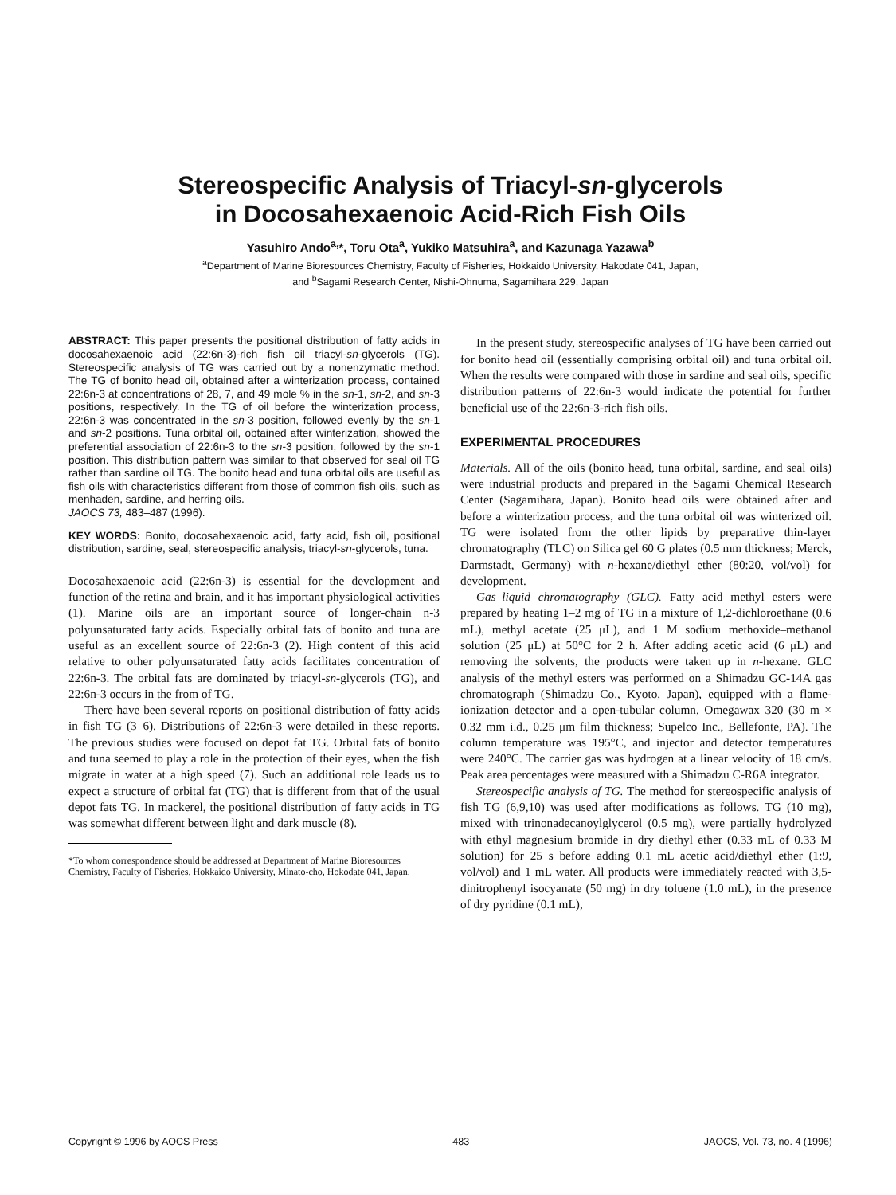Stereospecific Analysis of Triacyl-sn-glycerols
in Docosahexaenoic Acid-Rich Fish Oils
Yasuhiro Ando<sup>a,</sup>*, Toru Ota<sup>a</sup>, Yukiko Matsuhira<sup>a</sup>, and Kazunaga Yazawa<sup>b</sup>
<sup>a</sup> Department of Marine Bioresources Chemistry, Faculty of Fisheries, Hokkaido University, Hakodate 041, Japan,
and <sup>b</sup>Sagami Research Center, Nishi-Ohnuma, Sagamihara 229, Japan
ABSTRACT: This paper presents the positional distribution of fatty acids in docosahexaenoic acid (22:6n-3)-rich fish oil triacyl-sn-glycerols (TG). Stereospecific analysis of TG was carried out by a nonenzymatic method. The TG of bonito head oil, obtained after a winterization process, contained 22:6n-3 at concentrations of 28, 7, and 49 mole % in the sn-1, sn-2, and sn-3 positions, respectively. In the TG of oil before the winterization process, 22:6n-3 was concentrated in the sn-3 position, followed evenly by the sn-1 and sn-2 positions. Tuna orbital oil, obtained after winterization, showed the preferential association of 22:6n-3 to the sn-3 position, followed by the sn-1 position. This distribution pattern was similar to that observed for seal oil TG rather than sardine oil TG. The bonito head and tuna orbital oils are useful as fish oils with characteristics different from those of common fish oils, such as menhaden, sardine, and herring oils.
JAOCS 73, 483–487 (1996).
KEY WORDS: Bonito, docosahexaenoic acid, fatty acid, fish oil, positional distribution, sardine, seal, stereospecific analysis, triacyl-sn-glycerols, tuna.
Docosahexaenoic acid (22:6n-3) is essential for the development and function of the retina and brain, and it has important physiological activities (1). Marine oils are an important source of longer-chain n-3 polyunsaturated fatty acids. Especially orbital fats of bonito and tuna are useful as an excellent source of 22:6n-3 (2). High content of this acid relative to other polyunsaturated fatty acids facilitates concentration of 22:6n-3. The orbital fats are dominated by triacyl-sn-glycerols (TG), and 22:6n-3 occurs in the from of TG.
There have been several reports on positional distribution of fatty acids in fish TG (3–6). Distributions of 22:6n-3 were detailed in these reports. The previous studies were focused on depot fat TG. Orbital fats of bonito and tuna seemed to play a role in the protection of their eyes, when the fish migrate in water at a high speed (7). Such an additional role leads us to expect a structure of orbital fat (TG) that is different from that of the usual depot fats TG. In mackerel, the positional distribution of fatty acids in TG was somewhat different between light and dark muscle (8).
*To whom correspondence should be addressed at Department of Marine Bioresources Chemistry, Faculty of Fisheries, Hokkaido University, Minato-cho, Hokodate 041, Japan.
In the present study, stereospecific analyses of TG have been carried out for bonito head oil (essentially comprising orbital oil) and tuna orbital oil. When the results were compared with those in sardine and seal oils, specific distribution patterns of 22:6n-3 would indicate the potential for further beneficial use of the 22:6n-3-rich fish oils.
EXPERIMENTAL PROCEDURES
Materials. All of the oils (bonito head, tuna orbital, sardine, and seal oils) were industrial products and prepared in the Sagami Chemical Research Center (Sagamihara, Japan). Bonito head oils were obtained after and before a winterization process, and the tuna orbital oil was winterized oil. TG were isolated from the other lipids by preparative thin-layer chromatography (TLC) on Silica gel 60 G plates (0.5 mm thickness; Merck, Darmstadt, Germany) with n-hexane/diethyl ether (80:20, vol/vol) for development.
Gas–liquid chromatography (GLC). Fatty acid methyl esters were prepared by heating 1–2 mg of TG in a mixture of 1,2-dichloroethane (0.6 mL), methyl acetate (25 μL), and 1 M sodium methoxide–methanol solution (25 μL) at 50°C for 2 h. After adding acetic acid (6 μL) and removing the solvents, the products were taken up in n-hexane. GLC analysis of the methyl esters was performed on a Shimadzu GC-14A gas chromatograph (Shimadzu Co., Kyoto, Japan), equipped with a flame-ionization detector and a open-tubular column, Omegawax 320 (30 m × 0.32 mm i.d., 0.25 μm film thickness; Supelco Inc., Bellefonte, PA). The column temperature was 195°C, and injector and detector temperatures were 240°C. The carrier gas was hydrogen at a linear velocity of 18 cm/s. Peak area percentages were measured with a Shimadzu C-R6A integrator.
Stereospecific analysis of TG. The method for stereospecific analysis of fish TG (6,9,10) was used after modifications as follows. TG (10 mg), mixed with trinonadecanoylglycerol (0.5 mg), were partially hydrolyzed with ethyl magnesium bromide in dry diethyl ether (0.33 mL of 0.33 M solution) for 25 s before adding 0.1 mL acetic acid/diethyl ether (1:9, vol/vol) and 1 mL water. All products were immediately reacted with 3,5-dinitrophenyl isocyanate (50 mg) in dry toluene (1.0 mL), in the presence of dry pyridine (0.1 mL),
Copyright © 1996 by AOCS Press 483 JAOCS, Vol. 73, no. 4 (1996)